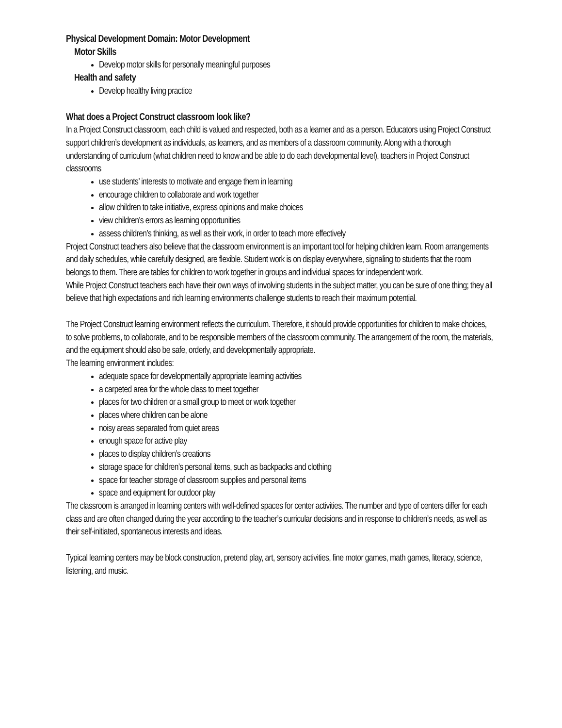Physical Development Domain: Motor Development
Motor Skills
Develop motor skills for personally meaningful purposes
Health and safety
Develop healthy living practice
What does a Project Construct classroom look like?
In a Project Construct classroom, each child is valued and respected, both as a learner and as a person. Educators using Project Construct support children’s development as individuals, as learners, and as members of a classroom community. Along with a thorough understanding of curriculum (what children need to know and be able to do each developmental level), teachers in Project Construct classrooms
use students’ interests to motivate and engage them in learning
encourage children to collaborate and work together
allow children to take initiative, express opinions and make choices
view children’s errors as learning opportunities
assess children’s thinking, as well as their work, in order to teach more effectively
Project Construct teachers also believe that the classroom environment is an important tool for helping children learn. Room arrangements and daily schedules, while carefully designed, are flexible. Student work is on display everywhere, signaling to students that the room belongs to them. There are tables for children to work together in groups and individual spaces for independent work.
While Project Construct teachers each have their own ways of involving students in the subject matter, you can be sure of one thing; they all believe that high expectations and rich learning environments challenge students to reach their maximum potential.
The Project Construct learning environment reflects the curriculum. Therefore, it should provide opportunities for children to make choices, to solve problems, to collaborate, and to be responsible members of the classroom community. The arrangement of the room, the materials, and the equipment should also be safe, orderly, and developmentally appropriate.
The learning environment includes:
adequate space for developmentally appropriate learning activities
a carpeted area for the whole class to meet together
places for two children or a small group to meet or work together
places where children can be alone
noisy areas separated from quiet areas
enough space for active play
places to display children’s creations
storage space for children’s personal items, such as backpacks and clothing
space for teacher storage of classroom supplies and personal items
space and equipment for outdoor play
The classroom is arranged in learning centers with well-defined spaces for center activities. The number and type of centers differ for each class and are often changed during the year according to the teacher’s curricular decisions and in response to children’s needs, as well as their self-initiated, spontaneous interests and ideas.
Typical learning centers may be block construction, pretend play, art, sensory activities, fine motor games, math games, literacy, science, listening, and music.